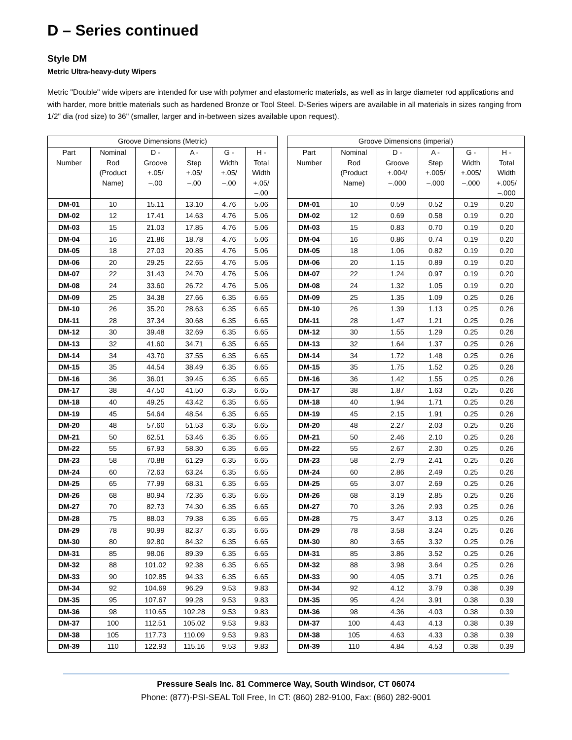D – Series continued
Style DM
Metric Ultra-heavy-duty Wipers
Metric "Double" wide wipers are intended for use with polymer and elastomeric materials, as well as in large diameter rod applications and with harder, more brittle materials such as hardened Bronze or Tool Steel. D-Series wipers are available in all materials in sizes ranging from 1/2" dia (rod size) to 36" (smaller, larger and in-between sizes available upon request).
| Groove Dimensions (Metric) | | | | | |
| --- | --- | --- | --- | --- | --- |
| Part Number | Nominal Rod (Product Name) | D - Groove +.05/ –.00 | A - Step +.05/ –.00 | G - Width +.05/ –.00 | H - Total Width +.05/ –.00 |
| DM-01 | 10 | 15.11 | 13.10 | 4.76 | 5.06 |
| DM-02 | 12 | 17.41 | 14.63 | 4.76 | 5.06 |
| DM-03 | 15 | 21.03 | 17.85 | 4.76 | 5.06 |
| DM-04 | 16 | 21.86 | 18.78 | 4.76 | 5.06 |
| DM-05 | 18 | 27.03 | 20.85 | 4.76 | 5.06 |
| DM-06 | 20 | 29.25 | 22.65 | 4.76 | 5.06 |
| DM-07 | 22 | 31.43 | 24.70 | 4.76 | 5.06 |
| DM-08 | 24 | 33.60 | 26.72 | 4.76 | 5.06 |
| DM-09 | 25 | 34.38 | 27.66 | 6.35 | 6.65 |
| DM-10 | 26 | 35.20 | 28.63 | 6.35 | 6.65 |
| DM-11 | 28 | 37.34 | 30.68 | 6.35 | 6.65 |
| DM-12 | 30 | 39.48 | 32.69 | 6.35 | 6.65 |
| DM-13 | 32 | 41.60 | 34.71 | 6.35 | 6.65 |
| DM-14 | 34 | 43.70 | 37.55 | 6.35 | 6.65 |
| DM-15 | 35 | 44.54 | 38.49 | 6.35 | 6.65 |
| DM-16 | 36 | 36.01 | 39.45 | 6.35 | 6.65 |
| DM-17 | 38 | 47.50 | 41.50 | 6.35 | 6.65 |
| DM-18 | 40 | 49.25 | 43.42 | 6.35 | 6.65 |
| DM-19 | 45 | 54.64 | 48.54 | 6.35 | 6.65 |
| DM-20 | 48 | 57.60 | 51.53 | 6.35 | 6.65 |
| DM-21 | 50 | 62.51 | 53.46 | 6.35 | 6.65 |
| DM-22 | 55 | 67.93 | 58.30 | 6.35 | 6.65 |
| DM-23 | 58 | 70.88 | 61.29 | 6.35 | 6.65 |
| DM-24 | 60 | 72.63 | 63.24 | 6.35 | 6.65 |
| DM-25 | 65 | 77.99 | 68.31 | 6.35 | 6.65 |
| DM-26 | 68 | 80.94 | 72.36 | 6.35 | 6.65 |
| DM-27 | 70 | 82.73 | 74.30 | 6.35 | 6.65 |
| DM-28 | 75 | 88.03 | 79.38 | 6.35 | 6.65 |
| DM-29 | 78 | 90.99 | 82.37 | 6.35 | 6.65 |
| DM-30 | 80 | 92.80 | 84.32 | 6.35 | 6.65 |
| DM-31 | 85 | 98.06 | 89.39 | 6.35 | 6.65 |
| DM-32 | 88 | 101.02 | 92.38 | 6.35 | 6.65 |
| DM-33 | 90 | 102.85 | 94.33 | 6.35 | 6.65 |
| DM-34 | 92 | 104.69 | 96.29 | 9.53 | 9.83 |
| DM-35 | 95 | 107.67 | 99.28 | 9.53 | 9.83 |
| DM-36 | 98 | 110.65 | 102.28 | 9.53 | 9.83 |
| DM-37 | 100 | 112.51 | 105.02 | 9.53 | 9.83 |
| DM-38 | 105 | 117.73 | 110.09 | 9.53 | 9.83 |
| DM-39 | 110 | 122.93 | 115.16 | 9.53 | 9.83 |
| Groove Dimensions (imperial) | | | | | |
| --- | --- | --- | --- | --- | --- |
| Part Number | Nominal Rod (Product Name) | D - Groove +.004/ –.000 | A - Step +.005/ –.000 | G - Width +.005/ –.000 | H - Total Width +.005/ –.000 |
| DM-01 | 10 | 0.59 | 0.52 | 0.19 | 0.20 |
| DM-02 | 12 | 0.69 | 0.58 | 0.19 | 0.20 |
| DM-03 | 15 | 0.83 | 0.70 | 0.19 | 0.20 |
| DM-04 | 16 | 0.86 | 0.74 | 0.19 | 0.20 |
| DM-05 | 18 | 1.06 | 0.82 | 0.19 | 0.20 |
| DM-06 | 20 | 1.15 | 0.89 | 0.19 | 0.20 |
| DM-07 | 22 | 1.24 | 0.97 | 0.19 | 0.20 |
| DM-08 | 24 | 1.32 | 1.05 | 0.19 | 0.20 |
| DM-09 | 25 | 1.35 | 1.09 | 0.25 | 0.26 |
| DM-10 | 26 | 1.39 | 1.13 | 0.25 | 0.26 |
| DM-11 | 28 | 1.47 | 1.21 | 0.25 | 0.26 |
| DM-12 | 30 | 1.55 | 1.29 | 0.25 | 0.26 |
| DM-13 | 32 | 1.64 | 1.37 | 0.25 | 0.26 |
| DM-14 | 34 | 1.72 | 1.48 | 0.25 | 0.26 |
| DM-15 | 35 | 1.75 | 1.52 | 0.25 | 0.26 |
| DM-16 | 36 | 1.42 | 1.55 | 0.25 | 0.26 |
| DM-17 | 38 | 1.87 | 1.63 | 0.25 | 0.26 |
| DM-18 | 40 | 1.94 | 1.71 | 0.25 | 0.26 |
| DM-19 | 45 | 2.15 | 1.91 | 0.25 | 0.26 |
| DM-20 | 48 | 2.27 | 2.03 | 0.25 | 0.26 |
| DM-21 | 50 | 2.46 | 2.10 | 0.25 | 0.26 |
| DM-22 | 55 | 2.67 | 2.30 | 0.25 | 0.26 |
| DM-23 | 58 | 2.79 | 2.41 | 0.25 | 0.26 |
| DM-24 | 60 | 2.86 | 2.49 | 0.25 | 0.26 |
| DM-25 | 65 | 3.07 | 2.69 | 0.25 | 0.26 |
| DM-26 | 68 | 3.19 | 2.85 | 0.25 | 0.26 |
| DM-27 | 70 | 3.26 | 2.93 | 0.25 | 0.26 |
| DM-28 | 75 | 3.47 | 3.13 | 0.25 | 0.26 |
| DM-29 | 78 | 3.58 | 3.24 | 0.25 | 0.26 |
| DM-30 | 80 | 3.65 | 3.32 | 0.25 | 0.26 |
| DM-31 | 85 | 3.86 | 3.52 | 0.25 | 0.26 |
| DM-32 | 88 | 3.98 | 3.64 | 0.25 | 0.26 |
| DM-33 | 90 | 4.05 | 3.71 | 0.25 | 0.26 |
| DM-34 | 92 | 4.12 | 3.79 | 0.38 | 0.39 |
| DM-35 | 95 | 4.24 | 3.91 | 0.38 | 0.39 |
| DM-36 | 98 | 4.36 | 4.03 | 0.38 | 0.39 |
| DM-37 | 100 | 4.43 | 4.13 | 0.38 | 0.39 |
| DM-38 | 105 | 4.63 | 4.33 | 0.38 | 0.39 |
| DM-39 | 110 | 4.84 | 4.53 | 0.38 | 0.39 |
Pressure Seals Inc. 81 Commerce Way, South Windsor, CT 06074
Phone: (877)-PSI-SEAL Toll Free, In CT: (860) 282-9100, Fax: (860) 282-9001